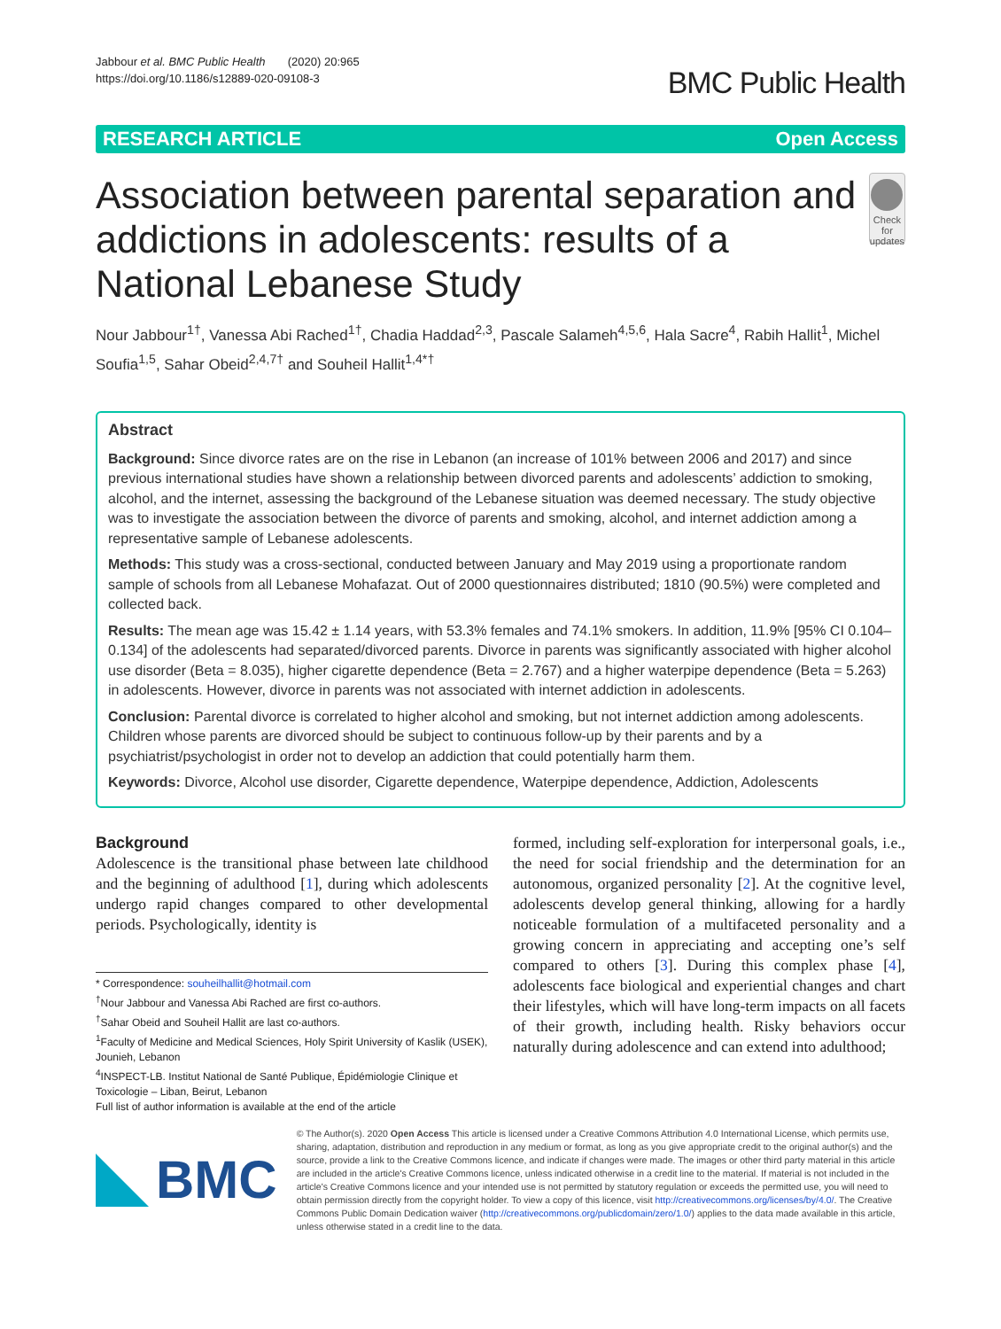Jabbour et al. BMC Public Health (2020) 20:965
https://doi.org/10.1186/s12889-020-09108-3
BMC Public Health
RESEARCH ARTICLE Open Access
Association between parental separation and addictions in adolescents: results of a National Lebanese Study
Check for updates
Nour Jabbour<sup>1†</sup>, Vanessa Abi Rached<sup>1†</sup>, Chadia Haddad<sup>2,3</sup>, Pascale Salameh<sup>4,5,6</sup>, Hala Sacre<sup>4</sup>, Rabih Hallit<sup>1</sup>, Michel Soufia<sup>1,5</sup>, Sahar Obeid<sup>2,4,7†</sup> and Souheil Hallit<sup>1,4*†</sup>
Abstract
Background: Since divorce rates are on the rise in Lebanon (an increase of 101% between 2006 and 2017) and since previous international studies have shown a relationship between divorced parents and adolescents’ addiction to smoking, alcohol, and the internet, assessing the background of the Lebanese situation was deemed necessary. The study objective was to investigate the association between the divorce of parents and smoking, alcohol, and internet addiction among a representative sample of Lebanese adolescents.
Methods: This study was a cross-sectional, conducted between January and May 2019 using a proportionate random sample of schools from all Lebanese Mohafazat. Out of 2000 questionnaires distributed; 1810 (90.5%) were completed and collected back.
Results: The mean age was 15.42 ± 1.14 years, with 53.3% females and 74.1% smokers. In addition, 11.9% [95% CI 0.104–0.134] of the adolescents had separated/divorced parents. Divorce in parents was significantly associated with higher alcohol use disorder (Beta = 8.035), higher cigarette dependence (Beta = 2.767) and a higher waterpipe dependence (Beta = 5.263) in adolescents. However, divorce in parents was not associated with internet addiction in adolescents.
Conclusion: Parental divorce is correlated to higher alcohol and smoking, but not internet addiction among adolescents. Children whose parents are divorced should be subject to continuous follow-up by their parents and by a psychiatrist/psychologist in order not to develop an addiction that could potentially harm them.
Keywords: Divorce, Alcohol use disorder, Cigarette dependence, Waterpipe dependence, Addiction, Adolescents
Background
Adolescence is the transitional phase between late childhood and the beginning of adulthood [1], during which adolescents undergo rapid changes compared to other developmental periods. Psychologically, identity is
* Correspondence: souheilhallit@hotmail.com
<sup>†</sup> Nour Jabbour and Vanessa Abi Rached are first co-authors.
<sup>†</sup> Sahar Obeid and Souheil Hallit are last co-authors.
<sup>1</sup> Faculty of Medicine and Medical Sciences, Holy Spirit University of Kaslik (USEK), Jounieh, Lebanon
<sup>4</sup> INSPECT-LB. Institut National de Santé Publique, Épidémiologie Clinique et Toxicologie – Liban, Beirut, Lebanon
Full list of author information is available at the end of the article
formed, including self-exploration for interpersonal goals, i.e., the need for social friendship and the determination for an autonomous, organized personality [2]. At the cognitive level, adolescents develop general thinking, allowing for a hardly noticeable formulation of a multifaceted personality and a growing concern in appreciating and accepting one’s self compared to others [3]. During this complex phase [4], adolescents face biological and experiential changes and chart their lifestyles, which will have long-term impacts on all facets of their growth, including health. Risky behaviors occur naturally during adolescence and can extend into adulthood;
BMC
© The Author(s). 2020 Open Access This article is licensed under a Creative Commons Attribution 4.0 International License, which permits use, sharing, adaptation, distribution and reproduction in any medium or format, as long as you give appropriate credit to the original author(s) and the source, provide a link to the Creative Commons licence, and indicate if changes were made. The images or other third party material in this article are included in the article's Creative Commons licence, unless indicated otherwise in a credit line to the material. If material is not included in the article's Creative Commons licence and your intended use is not permitted by statutory regulation or exceeds the permitted use, you will need to obtain permission directly from the copyright holder. To view a copy of this licence, visit http://creativecommons.org/licenses/by/4.0/. The Creative Commons Public Domain Dedication waiver (http://creativecommons.org/publicdomain/zero/1.0/) applies to the data made available in this article, unless otherwise stated in a credit line to the data.